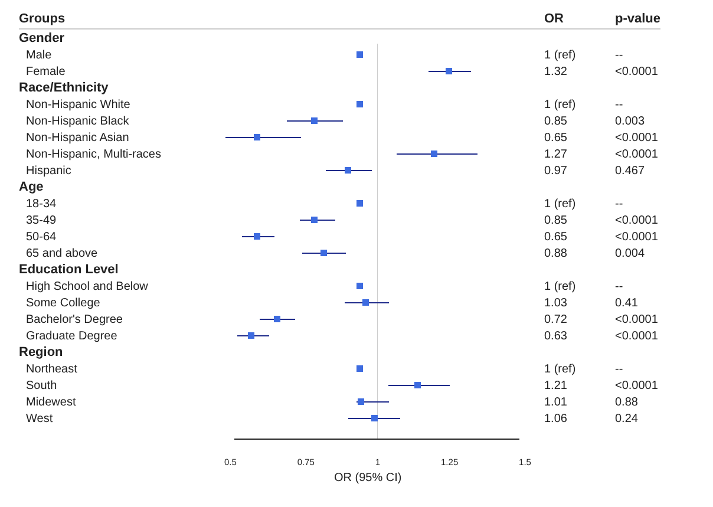| Groups | | OR | p-value |
| --- | --- | --- | --- |
| Gender | | | |
| Male | | 1 (ref) | -- |
| Female | | 1.32 | <0.0001 |
| Race/Ethnicity | | | |
| Non-Hispanic White | | 1 (ref) | -- |
| Non-Hispanic Black | | 0.85 | 0.003 |
| Non-Hispanic Asian | | 0.65 | <0.0001 |
| Non-Hispanic, Multi-races | | 1.27 | <0.0001 |
| Hispanic | | 0.97 | 0.467 |
| Age | | | |
| 18-34 | | 1 (ref) | -- |
| 35-49 | | 0.85 | <0.0001 |
| 50-64 | | 0.65 | <0.0001 |
| 65 and above | | 0.88 | 0.004 |
| Education Level | | | |
| High School and Below | | 1 (ref) | -- |
| Some College | | 1.03 | 0.41 |
| Bachelor's Degree | | 0.72 | <0.0001 |
| Graduate Degree | | 0.63 | <0.0001 |
| Region | | | |
| Northeast | | 1 (ref) | -- |
| South | | 1.21 | <0.0001 |
| Midewest | | 1.01 | 0.88 |
| West | | 1.06 | 0.24 |
0.5 0.75 1 1.25 1.5
OR (95% CI)